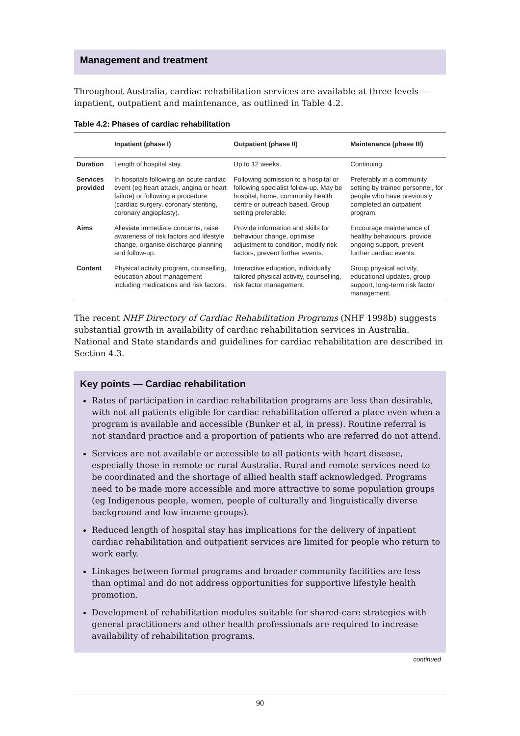Management and treatment
Throughout Australia, cardiac rehabilitation services are available at three levels — inpatient, outpatient and maintenance, as outlined in Table 4.2.
Table 4.2: Phases of cardiac rehabilitation
| | Inpatient (phase I) | Outpatient (phase II) | Maintenance (phase III) |
| --- | --- | --- | --- |
| Duration | Length of hospital stay. | Up to 12 weeks. | Continuing. |
| Services provided | In hospitals following an acute cardiac event (eg heart attack, angina or heart failure) or following a procedure (cardiac surgery, coronary stenting, coronary angioplasty). | Following admission to a hospital or following specialist follow-up. May be hospital, home, community health centre or outreach based. Group setting preferable. | Preferably in a community setting by trained personnel, for people who have previously completed an outpatient program. |
| Aims | Alleviate immediate concerns, raise awareness of risk factors and lifestyle change, organise discharge planning and follow-up. | Provide information and skills for behaviour change, optimise adjustment to condition, modify risk factors, prevent further events. | Encourage maintenance of healthy behaviours, provide ongoing support, prevent further cardiac events. |
| Content | Physical activity program, counselling, education about management including medications and risk factors. | Interactive education, individually tailored physical activity, counselling, risk factor management. | Group physical activity, educational updates, group support, long-term risk factor management. |
The recent NHF Directory of Cardiac Rehabilitation Programs (NHF 1998b) suggests substantial growth in availability of cardiac rehabilitation services in Australia. National and State standards and guidelines for cardiac rehabilitation are described in Section 4.3.
Key points — Cardiac rehabilitation
Rates of participation in cardiac rehabilitation programs are less than desirable, with not all patients eligible for cardiac rehabilitation offered a place even when a program is available and accessible (Bunker et al, in press). Routine referral is not standard practice and a proportion of patients who are referred do not attend.
Services are not available or accessible to all patients with heart disease, especially those in remote or rural Australia. Rural and remote services need to be coordinated and the shortage of allied health staff acknowledged. Programs need to be made more accessible and more attractive to some population groups (eg Indigenous people, women, people of culturally and linguistically diverse background and low income groups).
Reduced length of hospital stay has implications for the delivery of inpatient cardiac rehabilitation and outpatient services are limited for people who return to work early.
Linkages between formal programs and broader community facilities are less than optimal and do not address opportunities for supportive lifestyle health promotion.
Development of rehabilitation modules suitable for shared-care strategies with general practitioners and other health professionals are required to increase availability of rehabilitation programs.
continued
90